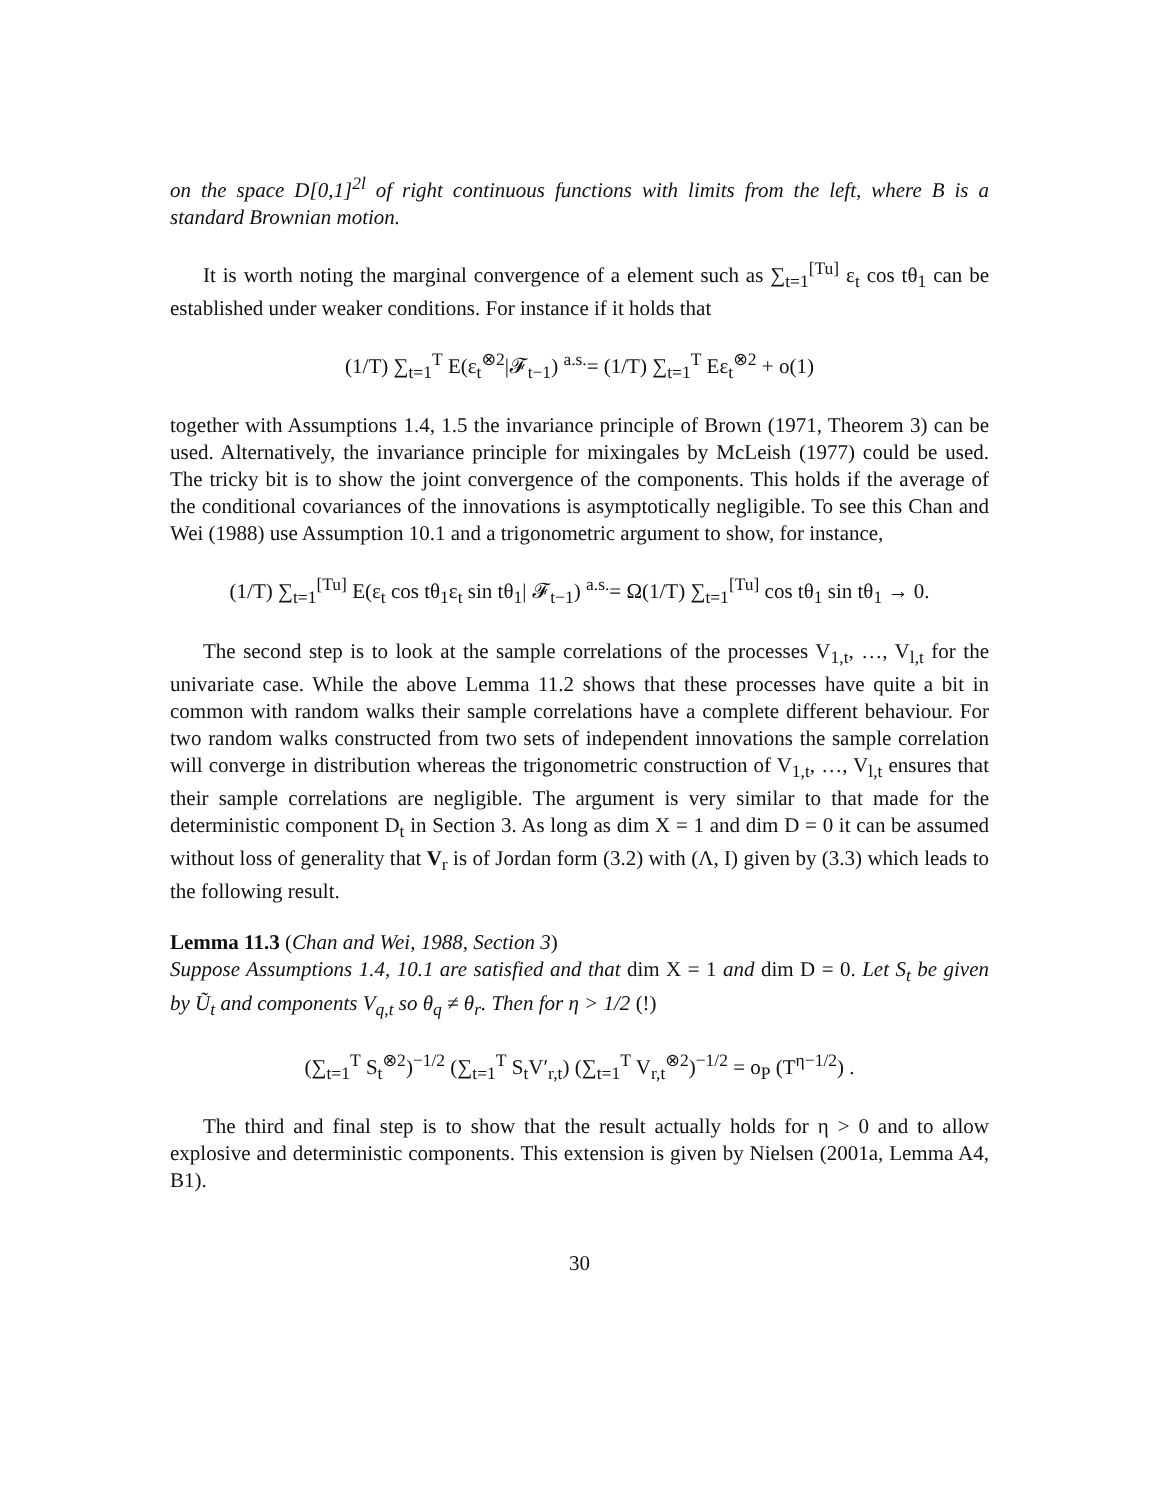on the space D[0,1]<sup>2l</sup> of right continuous functions with limits from the left, where B is a standard Brownian motion.
It is worth noting the marginal convergence of a element such as ∑<sub>t=1</sub><sup>[Tu]</sup> ε<sub>t</sub> cos tθ<sub>1</sub> can be established under weaker conditions. For instance if it holds that
(1/T) ∑<sub>t=1</sub><sup>T</sup> E(ε<sub>t</sub><sup>⊗2</sup>|𝓕<sub>t−1</sub>) <sup>a.s.</sup>= (1/T) ∑<sub>t=1</sub><sup>T</sup> Eε<sub>t</sub><sup>⊗2</sup> + o(1)
together with Assumptions 1.4, 1.5 the invariance principle of Brown (1971, Theorem 3) can be used. Alternatively, the invariance principle for mixingales by McLeish (1977) could be used. The tricky bit is to show the joint convergence of the components. This holds if the average of the conditional covariances of the innovations is asymptotically negligible. To see this Chan and Wei (1988) use Assumption 10.1 and a trigonometric argument to show, for instance,
(1/T) ∑<sub>t=1</sub><sup>[Tu]</sup> E(ε<sub>t</sub> cos tθ<sub>1</sub>ε<sub>t</sub> sin tθ<sub>1</sub>| 𝓕<sub>t−1</sub>) <sup>a.s.</sup>= Ω(1/T) ∑<sub>t=1</sub><sup>[Tu]</sup> cos tθ<sub>1</sub> sin tθ<sub>1</sub> → 0.
The second step is to look at the sample correlations of the processes V<sub>1,t</sub>, …, V<sub>l,t</sub> for the univariate case. While the above Lemma 11.2 shows that these processes have quite a bit in common with random walks their sample correlations have a complete different behaviour. For two random walks constructed from two sets of independent innovations the sample correlation will converge in distribution whereas the trigonometric construction of V<sub>1,t</sub>, …, V<sub>l,t</sub> ensures that their sample correlations are negligible. The argument is very similar to that made for the deterministic component D<sub>t</sub> in Section 3. As long as dim X = 1 and dim D = 0 it can be assumed without loss of generality that V<sub>r</sub> is of Jordan form (3.2) with (Λ, I) given by (3.3) which leads to the following result.
Lemma 11.3 (Chan and Wei, 1988, Section 3)
Suppose Assumptions 1.4, 10.1 are satisfied and that dim X = 1 and dim D = 0. Let S<sub>t</sub> be given by Ũ<sub>t</sub> and components V<sub>q,t</sub> so θ<sub>q</sub> ≠ θ<sub>r</sub>. Then for η > 1/2 (!)
(∑<sub>t=1</sub><sup>T</sup> S<sub>t</sub><sup>⊗2</sup>)<sup>−1/2</sup> (∑<sub>t=1</sub><sup>T</sup> S<sub>t</sub>V′<sub>r,t</sub>) (∑<sub>t=1</sub><sup>T</sup> V<sub>r,t</sub><sup>⊗2</sup>)<sup>−1/2</sup> = o<sub>P</sub> (T<sup>η−1/2</sup>) .
The third and final step is to show that the result actually holds for η > 0 and to allow explosive and deterministic components. This extension is given by Nielsen (2001a, Lemma A4, B1).
30